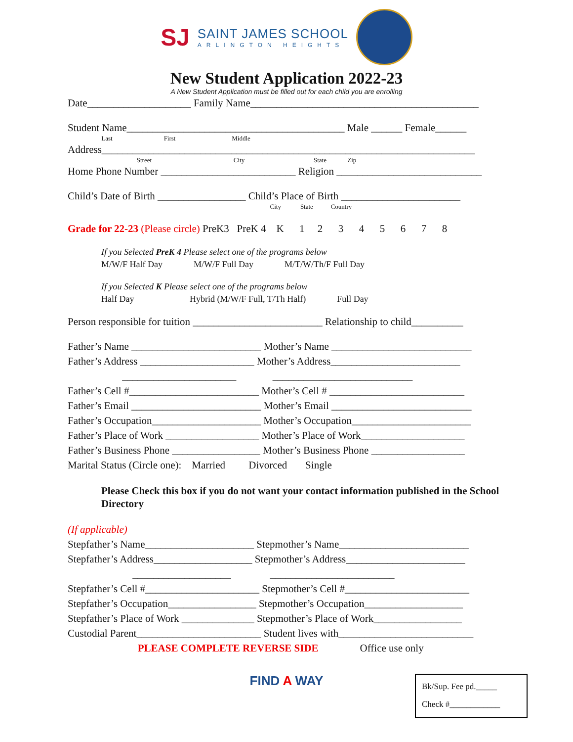SJ
SAINT JAMES SCHOOL
ARLINGTON HEIGHTS
New Student Application 2022-23
A New Student Application must be filled out for each child you are enrolling
Date____________________ Family Name____________________________________________
Student Name__________________________________________ Male ______ Female______
Last First Middle
Address________________________________________________________________________
Street City State Zip
Home Phone Number __________________________ Religion ____________________________
Child’s Date of Birth _________________ Child’s Place of Birth _______________________
City State Country
Grade for 22-23 (Please circle) PreK3 PreK 4 K 1 2 3 4 5 6 7 8
If you Selected PreK 4 Please select one of the programs below M/W/F Half Day M/W/F Full Day M/T/W/Th/F Full Day
If you Selected K Please select one of the programs below Half Day Hybrid (M/W/F Full, T/Th Half) Full Day
Person responsible for tuition _________________________ Relationship to child__________
Father’s Name _________________________ Mother’s Name ___________________________ Father’s Address ______________________ Mother’s Address_________________________ ______________________ ___________________________ Father’s Cell #_________________________ Mother’s Cell # __________________________ Father’s Email _________________________ Mother’s Email ___________________________ Father’s Occupation_____________________ Mother’s Occupation_______________________ Father’s Place of Work __________________ Mother’s Place of Work____________________ Father’s Business Phone _________________ Mother’s Business Phone __________________ Marital Status (Circle one): Married Divorced Single
Please Check this box if you do not want your contact information published in the School Directory
(If applicable)
Stepfather’s Name_____________________ Stepmother’s Name_________________________ Stepfather’s Address___________________ Stepmother’s Address_______________________ ___________________ ________________________ Stepfather’s Cell #______________________ Stepmother’s Cell #________________________ Stepfather’s Occupation_________________ Stepmother’s Occupation___________________ Stepfather’s Place of Work ______________ Stepmother’s Place of Work_________________ Custodial Parent________________________ Student lives with__________________________
PLEASE COMPLETE REVERSE SIDE Office use only
FIND A WAY
Bk/Sup. Fee pd._____
Check #____________